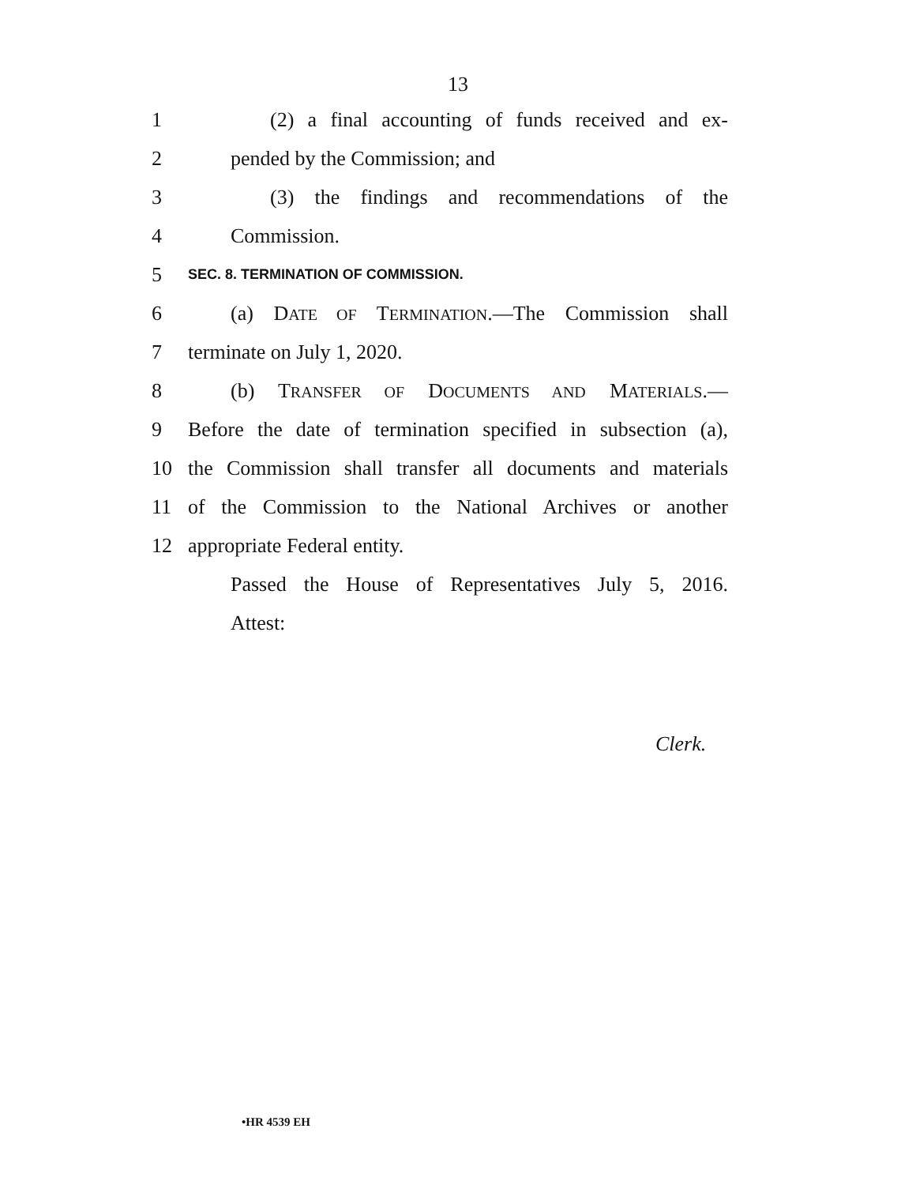13
1 (2) a final accounting of funds received and ex-
2 pended by the Commission; and
3 (3) the findings and recommendations of the
4 Commission.
5 SEC. 8. TERMINATION OF COMMISSION.
6 (a) DATE OF TERMINATION.—The Commission shall
7 terminate on July 1, 2020.
8 (b) TRANSFER OF DOCUMENTS AND MATERIALS.—
9 Before the date of termination specified in subsection (a),
10 the Commission shall transfer all documents and materials
11 of the Commission to the National Archives or another
12 appropriate Federal entity.
Passed the House of Representatives July 5, 2016.
Attest:
Clerk.
•HR 4539 EH